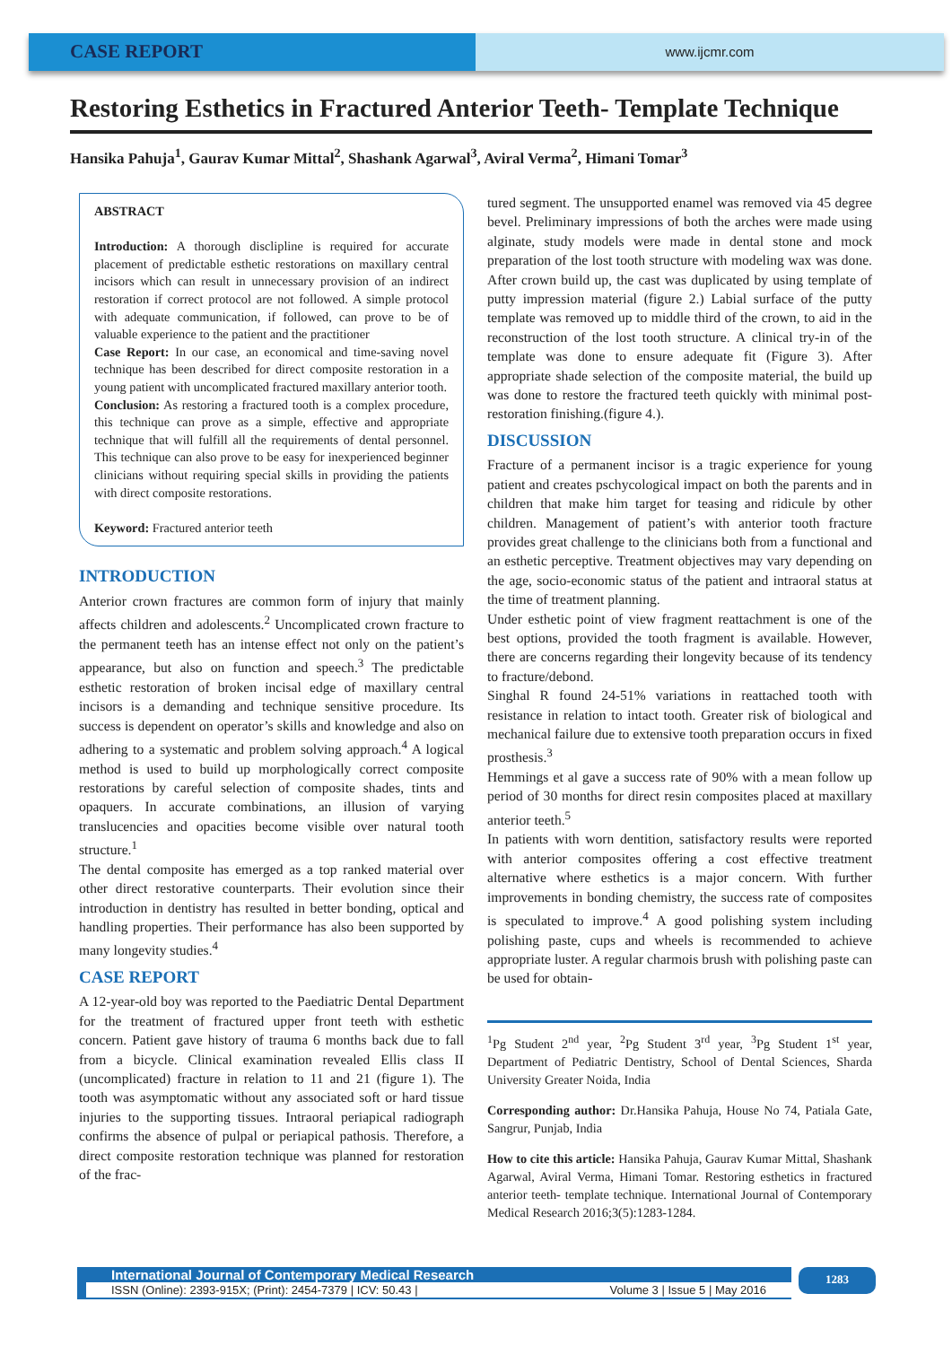CASE REPORT
www.ijcmr.com
Restoring Esthetics in Fractured Anterior Teeth- Template Technique
Hansika Pahuja<sup>1</sup>, Gaurav Kumar Mittal<sup>2</sup>, Shashank Agarwal<sup>3</sup>, Aviral Verma<sup>2</sup>, Himani Tomar<sup>3</sup>
ABSTRACT
Introduction: A thorough disclipline is required for accurate placement of predictable esthetic restorations on maxillary central incisors which can result in unnecessary provision of an indirect restoration if correct protocol are not followed. A simple protocol with adequate communication, if followed, can prove to be of valuable experience to the patient and the practitioner
Case Report: In our case, an economical and time-saving novel technique has been described for direct composite restoration in a young patient with uncomplicated fractured maxillary anterior tooth.
Conclusion: As restoring a fractured tooth is a complex procedure, this technique can prove as a simple, effective and appropriate technique that will fulfill all the requirements of dental personnel. This technique can also prove to be easy for inexperienced beginner clinicians without requiring special skills in providing the patients with direct composite restorations.
Keyword: Fractured anterior teeth
INTRODUCTION
Anterior crown fractures are common form of injury that mainly affects children and adolescents.<sup>2</sup> Uncomplicated crown fracture to the permanent teeth has an intense effect not only on the patient’s appearance, but also on function and speech.<sup>3</sup> The predictable esthetic restoration of broken incisal edge of maxillary central incisors is a demanding and technique sensitive procedure. Its success is dependent on operator’s skills and knowledge and also on adhering to a systematic and problem solving approach.<sup>4</sup> A logical method is used to build up morphologically correct composite restorations by careful selection of composite shades, tints and opaquers. In accurate combinations, an illusion of varying translucencies and opacities become visible over natural tooth structure.<sup>1</sup>
The dental composite has emerged as a top ranked material over other direct restorative counterparts. Their evolution since their introduction in dentistry has resulted in better bonding, optical and handling properties. Their performance has also been supported by many longevity studies.<sup>4</sup>
CASE REPORT
A 12-year-old boy was reported to the Paediatric Dental Department for the treatment of fractured upper front teeth with esthetic concern. Patient gave history of trauma 6 months back due to fall from a bicycle. Clinical examination revealed Ellis class II (uncomplicated) fracture in relation to 11 and 21 (figure 1). The tooth was asymptomatic without any associated soft or hard tissue injuries to the supporting tissues. Intraoral periapical radiograph confirms the absence of pulpal or periapical pathosis. Therefore, a direct composite restoration technique was planned for restoration of the frac-
tured segment. The unsupported enamel was removed via 45 degree bevel. Preliminary impressions of both the arches were made using alginate, study models were made in dental stone and mock preparation of the lost tooth structure with modeling wax was done. After crown build up, the cast was duplicated by using template of putty impression material (figure 2.) Labial surface of the putty template was removed up to middle third of the crown, to aid in the reconstruction of the lost tooth structure. A clinical try-in of the template was done to ensure adequate fit (Figure 3). After appropriate shade selection of the composite material, the build up was done to restore the fractured teeth quickly with minimal post-restoration finishing.(figure 4.).
DISCUSSION
Fracture of a permanent incisor is a tragic experience for young patient and creates pschycological impact on both the parents and in children that make him target for teasing and ridicule by other children. Management of patient’s with anterior tooth fracture provides great challenge to the clinicians both from a functional and an esthetic perceptive. Treatment objectives may vary depending on the age, socio-economic status of the patient and intraoral status at the time of treatment planning.
Under esthetic point of view fragment reattachment is one of the best options, provided the tooth fragment is available. However, there are concerns regarding their longevity because of its tendency to fracture/debond.
Singhal R found 24-51% variations in reattached tooth with resistance in relation to intact tooth. Greater risk of biological and mechanical failure due to extensive tooth preparation occurs in fixed prosthesis.<sup>3</sup>
Hemmings et al gave a success rate of 90% with a mean follow up period of 30 months for direct resin composites placed at maxillary anterior teeth.<sup>5</sup>
In patients with worn dentition, satisfactory results were reported with anterior composites offering a cost effective treatment alternative where esthetics is a major concern. With further improvements in bonding chemistry, the success rate of composites is speculated to improve.<sup>4</sup> A good polishing system including polishing paste, cups and wheels is recommended to achieve appropriate luster. A regular charmois brush with polishing paste can be used for obtain-
<sup>1</sup> Pg Student 2<sup>nd</sup> year, <sup>2</sup>Pg Student 3<sup>rd</sup> year, <sup>3</sup>Pg Student 1<sup>st</sup> year, Department of Pediatric Dentistry, School of Dental Sciences, Sharda University Greater Noida, India
Corresponding author: Dr.Hansika Pahuja, House No 74, Patiala Gate, Sangrur, Punjab, India
How to cite this article: Hansika Pahuja, Gaurav Kumar Mittal, Shashank Agarwal, Aviral Verma, Himani Tomar. Restoring esthetics in fractured anterior teeth- template technique. International Journal of Contemporary Medical Research 2016;3(5):1283-1284.
International Journal of Contemporary Medical Research
ISSN (Online): 2393-915X; (Print): 2454-7379 | ICV: 50.43 | Volume 3 | Issue 5 | May 2016
1283